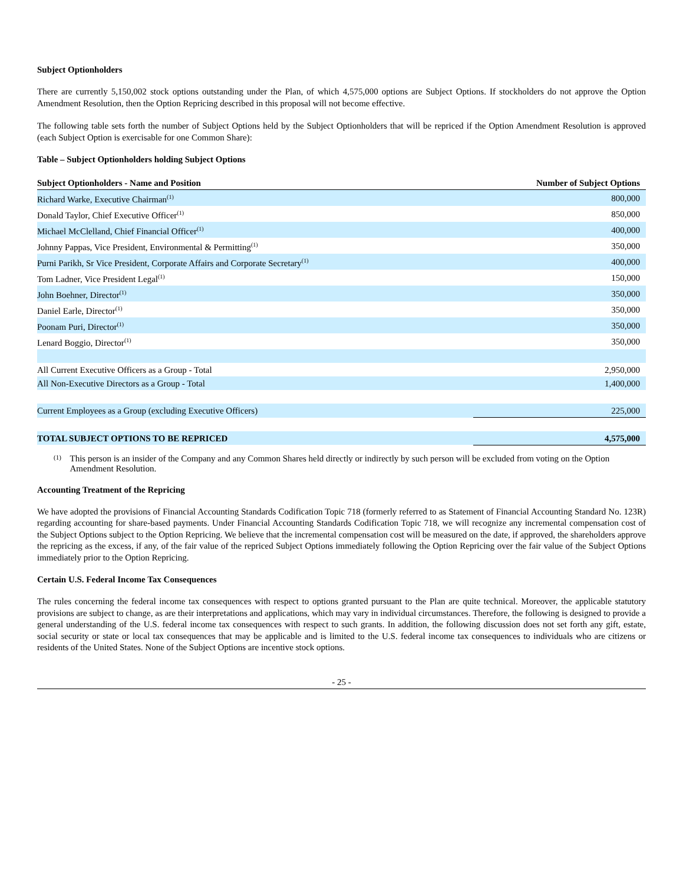Subject Optionholders
There are currently 5,150,002 stock options outstanding under the Plan, of which 4,575,000 options are Subject Options. If stockholders do not approve the Option Amendment Resolution, then the Option Repricing described in this proposal will not become effective.
The following table sets forth the number of Subject Options held by the Subject Optionholders that will be repriced if the Option Amendment Resolution is approved (each Subject Option is exercisable for one Common Share):
Table – Subject Optionholders holding Subject Options
| Subject Optionholders - Name and Position | Number of Subject Options |
| --- | --- |
| Richard Warke, Executive Chairman<sup>(1)</sup> | 800,000 |
| Donald Taylor, Chief Executive Officer<sup>(1)</sup> | 850,000 |
| Michael McClelland, Chief Financial Officer<sup>(1)</sup> | 400,000 |
| Johnny Pappas, Vice President, Environmental & Permitting<sup>(1)</sup> | 350,000 |
| Purni Parikh, Sr Vice President, Corporate Affairs and Corporate Secretary<sup>(1)</sup> | 400,000 |
| Tom Ladner, Vice President Legal<sup>(1)</sup> | 150,000 |
| John Boehner, Director<sup>(1)</sup> | 350,000 |
| Daniel Earle, Director<sup>(1)</sup> | 350,000 |
| Poonam Puri, Director<sup>(1)</sup> | 350,000 |
| Lenard Boggio, Director<sup>(1)</sup> | 350,000 |
| All Current Executive Officers as a Group - Total | 2,950,000 |
| All Non-Executive Directors as a Group - Total | 1,400,000 |
| Current Employees as a Group (excluding Executive Officers) | 225,000 |
| TOTAL SUBJECT OPTIONS TO BE REPRICED | 4,575,000 |
(1) This person is an insider of the Company and any Common Shares held directly or indirectly by such person will be excluded from voting on the Option Amendment Resolution.
Accounting Treatment of the Repricing
We have adopted the provisions of Financial Accounting Standards Codification Topic 718 (formerly referred to as Statement of Financial Accounting Standard No. 123R) regarding accounting for share-based payments. Under Financial Accounting Standards Codification Topic 718, we will recognize any incremental compensation cost of the Subject Options subject to the Option Repricing. We believe that the incremental compensation cost will be measured on the date, if approved, the shareholders approve the repricing as the excess, if any, of the fair value of the repriced Subject Options immediately following the Option Repricing over the fair value of the Subject Options immediately prior to the Option Repricing.
Certain U.S. Federal Income Tax Consequences
The rules concerning the federal income tax consequences with respect to options granted pursuant to the Plan are quite technical. Moreover, the applicable statutory provisions are subject to change, as are their interpretations and applications, which may vary in individual circumstances. Therefore, the following is designed to provide a general understanding of the U.S. federal income tax consequences with respect to such grants. In addition, the following discussion does not set forth any gift, estate, social security or state or local tax consequences that may be applicable and is limited to the U.S. federal income tax consequences to individuals who are citizens or residents of the United States. None of the Subject Options are incentive stock options.
- 25 -